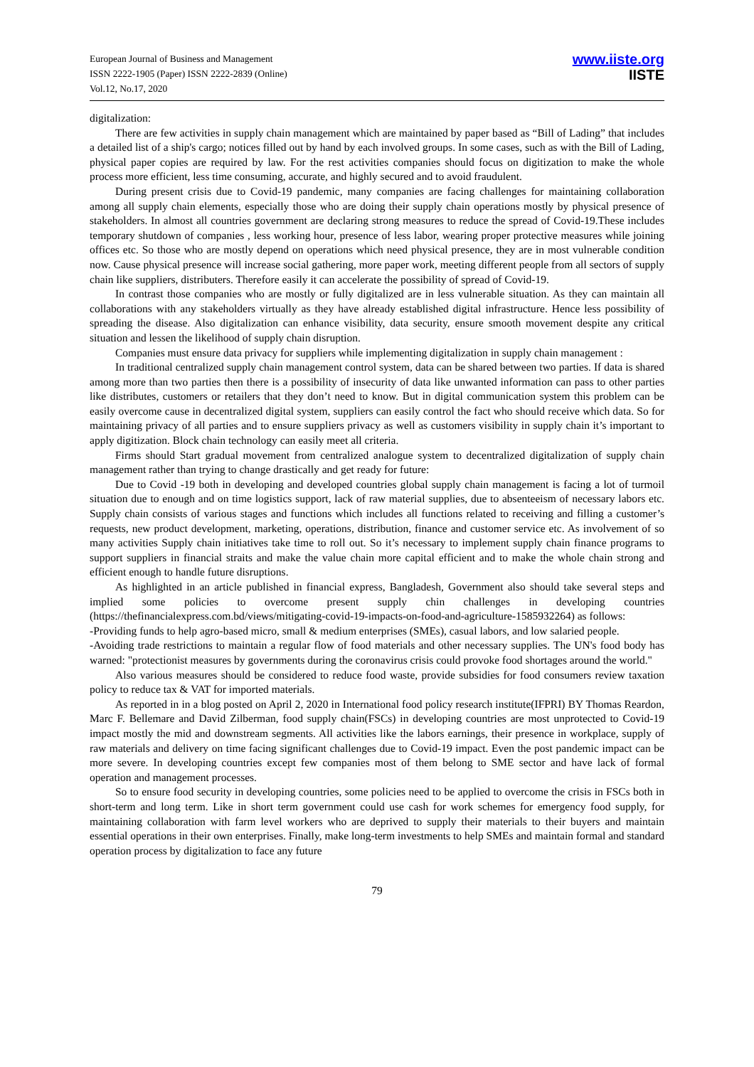European Journal of Business and Management
ISSN 2222-1905 (Paper) ISSN 2222-2839 (Online)
Vol.12, No.17, 2020
www.iiste.org
IISTE
digitalization:
There are few activities in supply chain management which are maintained by paper based as “Bill of Lading” that includes a detailed list of a ship's cargo; notices filled out by hand by each involved groups. In some cases, such as with the Bill of Lading, physical paper copies are required by law. For the rest activities companies should focus on digitization to make the whole process more efficient, less time consuming, accurate, and highly secured and to avoid fraudulent.
During present crisis due to Covid-19 pandemic, many companies are facing challenges for maintaining collaboration among all supply chain elements, especially those who are doing their supply chain operations mostly by physical presence of stakeholders. In almost all countries government are declaring strong measures to reduce the spread of Covid-19.These includes temporary shutdown of companies , less working hour, presence of less labor, wearing proper protective measures while joining offices etc. So those who are mostly depend on operations which need physical presence, they are in most vulnerable condition now. Cause physical presence will increase social gathering, more paper work, meeting different people from all sectors of supply chain like suppliers, distributers. Therefore easily it can accelerate the possibility of spread of Covid-19.
In contrast those companies who are mostly or fully digitalized are in less vulnerable situation. As they can maintain all collaborations with any stakeholders virtually as they have already established digital infrastructure. Hence less possibility of spreading the disease. Also digitalization can enhance visibility, data security, ensure smooth movement despite any critical situation and lessen the likelihood of supply chain disruption.
Companies must ensure data privacy for suppliers while implementing digitalization in supply chain management :
In traditional centralized supply chain management control system, data can be shared between two parties. If data is shared among more than two parties then there is a possibility of insecurity of data like unwanted information can pass to other parties like distributes, customers or retailers that they don’t need to know. But in digital communication system this problem can be easily overcome cause in decentralized digital system, suppliers can easily control the fact who should receive which data. So for maintaining privacy of all parties and to ensure suppliers privacy as well as customers visibility in supply chain it’s important to apply digitization. Block chain technology can easily meet all criteria.
Firms should Start gradual movement from centralized analogue system to decentralized digitalization of supply chain management rather than trying to change drastically and get ready for future:
Due to Covid -19 both in developing and developed countries global supply chain management is facing a lot of turmoil situation due to enough and on time logistics support, lack of raw material supplies, due to absenteeism of necessary labors etc. Supply chain consists of various stages and functions which includes all functions related to receiving and filling a customer’s requests, new product development, marketing, operations, distribution, finance and customer service etc. As involvement of so many activities Supply chain initiatives take time to roll out. So it’s necessary to implement supply chain finance programs to support suppliers in financial straits and make the value chain more capital efficient and to make the whole chain strong and efficient enough to handle future disruptions.
As highlighted in an article published in financial express, Bangladesh, Government also should take several steps and implied some policies to overcome present supply chin challenges in developing countries (https://thefinancialexpress.com.bd/views/mitigating-covid-19-impacts-on-food-and-agriculture-1585932264) as follows:
-Providing funds to help agro-based micro, small & medium enterprises (SMEs), casual labors, and low salaried people.
-Avoiding trade restrictions to maintain a regular flow of food materials and other necessary supplies. The UN's food body has warned: "protectionist measures by governments during the coronavirus crisis could provoke food shortages around the world."
Also various measures should be considered to reduce food waste, provide subsidies for food consumers review taxation policy to reduce tax & VAT for imported materials.
As reported in in a blog posted on April 2, 2020 in International food policy research institute(IFPRI) BY Thomas Reardon, Marc F. Bellemare and David Zilberman, food supply chain(FSCs) in developing countries are most unprotected to Covid-19 impact mostly the mid and downstream segments. All activities like the labors earnings, their presence in workplace, supply of raw materials and delivery on time facing significant challenges due to Covid-19 impact. Even the post pandemic impact can be more severe. In developing countries except few companies most of them belong to SME sector and have lack of formal operation and management processes.
So to ensure food security in developing countries, some policies need to be applied to overcome the crisis in FSCs both in short-term and long term. Like in short term government could use cash for work schemes for emergency food supply, for maintaining collaboration with farm level workers who are deprived to supply their materials to their buyers and maintain essential operations in their own enterprises. Finally, make long-term investments to help SMEs and maintain formal and standard operation process by digitalization to face any future
79